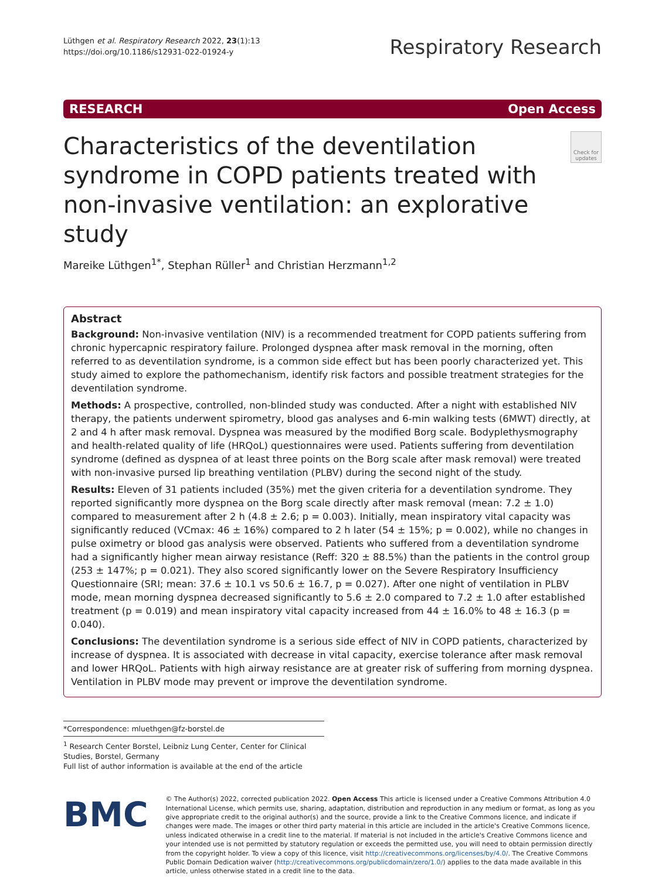Lüthgen et al. Respiratory Research 2022, 23(1):13
https://doi.org/10.1186/s12931-022-01924-y
Respiratory Research
RESEARCH Open Access
Characteristics of the deventilation syndrome in COPD patients treated with non-invasive ventilation: an explorative study
Check for updates
Mareike Lüthgen<sup>1*</sup>, Stephan Rüller<sup>1</sup> and Christian Herzmann<sup>1,2</sup>
Abstract
Background: Non-invasive ventilation (NIV) is a recommended treatment for COPD patients suffering from chronic hypercapnic respiratory failure. Prolonged dyspnea after mask removal in the morning, often referred to as deventilation syndrome, is a common side effect but has been poorly characterized yet. This study aimed to explore the pathomechanism, identify risk factors and possible treatment strategies for the deventilation syndrome.
Methods: A prospective, controlled, non-blinded study was conducted. After a night with established NIV therapy, the patients underwent spirometry, blood gas analyses and 6-min walking tests (6MWT) directly, at 2 and 4 h after mask removal. Dyspnea was measured by the modified Borg scale. Bodyplethysmography and health-related quality of life (HRQoL) questionnaires were used. Patients suffering from deventilation syndrome (defined as dyspnea of at least three points on the Borg scale after mask removal) were treated with non-invasive pursed lip breathing ventilation (PLBV) during the second night of the study.
Results: Eleven of 31 patients included (35%) met the given criteria for a deventilation syndrome. They reported significantly more dyspnea on the Borg scale directly after mask removal (mean: 7.2 ± 1.0) compared to measurement after 2 h (4.8 ± 2.6; p = 0.003). Initially, mean inspiratory vital capacity was significantly reduced (VCmax: 46 ± 16%) compared to 2 h later (54 ± 15%; p = 0.002), while no changes in pulse oximetry or blood gas analysis were observed. Patients who suffered from a deventilation syndrome had a significantly higher mean airway resistance (Reff: 320 ± 88.5%) than the patients in the control group (253 ± 147%; p = 0.021). They also scored significantly lower on the Severe Respiratory Insufficiency Questionnaire (SRI; mean: 37.6 ± 10.1 vs 50.6 ± 16.7, p = 0.027). After one night of ventilation in PLBV mode, mean morning dyspnea decreased significantly to 5.6 ± 2.0 compared to 7.2 ± 1.0 after established treatment (p = 0.019) and mean inspiratory vital capacity increased from 44 ± 16.0% to 48 ± 16.3 (p = 0.040).
Conclusions: The deventilation syndrome is a serious side effect of NIV in COPD patients, characterized by increase of dyspnea. It is associated with decrease in vital capacity, exercise tolerance after mask removal and lower HRQoL. Patients with high airway resistance are at greater risk of suffering from morning dyspnea. Ventilation in PLBV mode may prevent or improve the deventilation syndrome.
*Correspondence: mluethgen@fz-borstel.de
<sup>1</sup> Research Center Borstel, Leibniz Lung Center, Center for Clinical Studies, Borstel, Germany
Full list of author information is available at the end of the article
BMC
© The Author(s) 2022, corrected publication 2022. Open Access This article is licensed under a Creative Commons Attribution 4.0 International License, which permits use, sharing, adaptation, distribution and reproduction in any medium or format, as long as you give appropriate credit to the original author(s) and the source, provide a link to the Creative Commons licence, and indicate if changes were made. The images or other third party material in this article are included in the article's Creative Commons licence, unless indicated otherwise in a credit line to the material. If material is not included in the article's Creative Commons licence and your intended use is not permitted by statutory regulation or exceeds the permitted use, you will need to obtain permission directly from the copyright holder. To view a copy of this licence, visit http://creativecommons.org/licenses/by/4.0/. The Creative Commons Public Domain Dedication waiver (http://creativecommons.org/publicdomain/zero/1.0/) applies to the data made available in this article, unless otherwise stated in a credit line to the data.